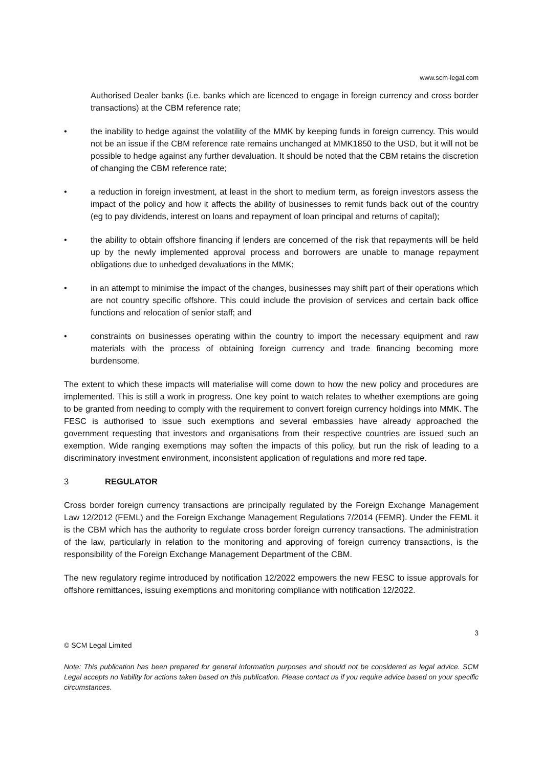www.scm-legal.com
Authorised Dealer banks (i.e. banks which are licenced to engage in foreign currency and cross border transactions) at the CBM reference rate;
• the inability to hedge against the volatility of the MMK by keeping funds in foreign currency. This would not be an issue if the CBM reference rate remains unchanged at MMK1850 to the USD, but it will not be possible to hedge against any further devaluation. It should be noted that the CBM retains the discretion of changing the CBM reference rate;
• a reduction in foreign investment, at least in the short to medium term, as foreign investors assess the impact of the policy and how it affects the ability of businesses to remit funds back out of the country (eg to pay dividends, interest on loans and repayment of loan principal and returns of capital);
• the ability to obtain offshore financing if lenders are concerned of the risk that repayments will be held up by the newly implemented approval process and borrowers are unable to manage repayment obligations due to unhedged devaluations in the MMK;
• in an attempt to minimise the impact of the changes, businesses may shift part of their operations which are not country specific offshore. This could include the provision of services and certain back office functions and relocation of senior staff; and
• constraints on businesses operating within the country to import the necessary equipment and raw materials with the process of obtaining foreign currency and trade financing becoming more burdensome.
The extent to which these impacts will materialise will come down to how the new policy and procedures are implemented. This is still a work in progress. One key point to watch relates to whether exemptions are going to be granted from needing to comply with the requirement to convert foreign currency holdings into MMK. The FESC is authorised to issue such exemptions and several embassies have already approached the government requesting that investors and organisations from their respective countries are issued such an exemption. Wide ranging exemptions may soften the impacts of this policy, but run the risk of leading to a discriminatory investment environment, inconsistent application of regulations and more red tape.
3 REGULATOR
Cross border foreign currency transactions are principally regulated by the Foreign Exchange Management Law 12/2012 (FEML) and the Foreign Exchange Management Regulations 7/2014 (FEMR). Under the FEML it is the CBM which has the authority to regulate cross border foreign currency transactions. The administration of the law, particularly in relation to the monitoring and approving of foreign currency transactions, is the responsibility of the Foreign Exchange Management Department of the CBM.
The new regulatory regime introduced by notification 12/2022 empowers the new FESC to issue approvals for offshore remittances, issuing exemptions and monitoring compliance with notification 12/2022.
3
© SCM Legal Limited
Note: This publication has been prepared for general information purposes and should not be considered as legal advice. SCM Legal accepts no liability for actions taken based on this publication. Please contact us if you require advice based on your specific circumstances.